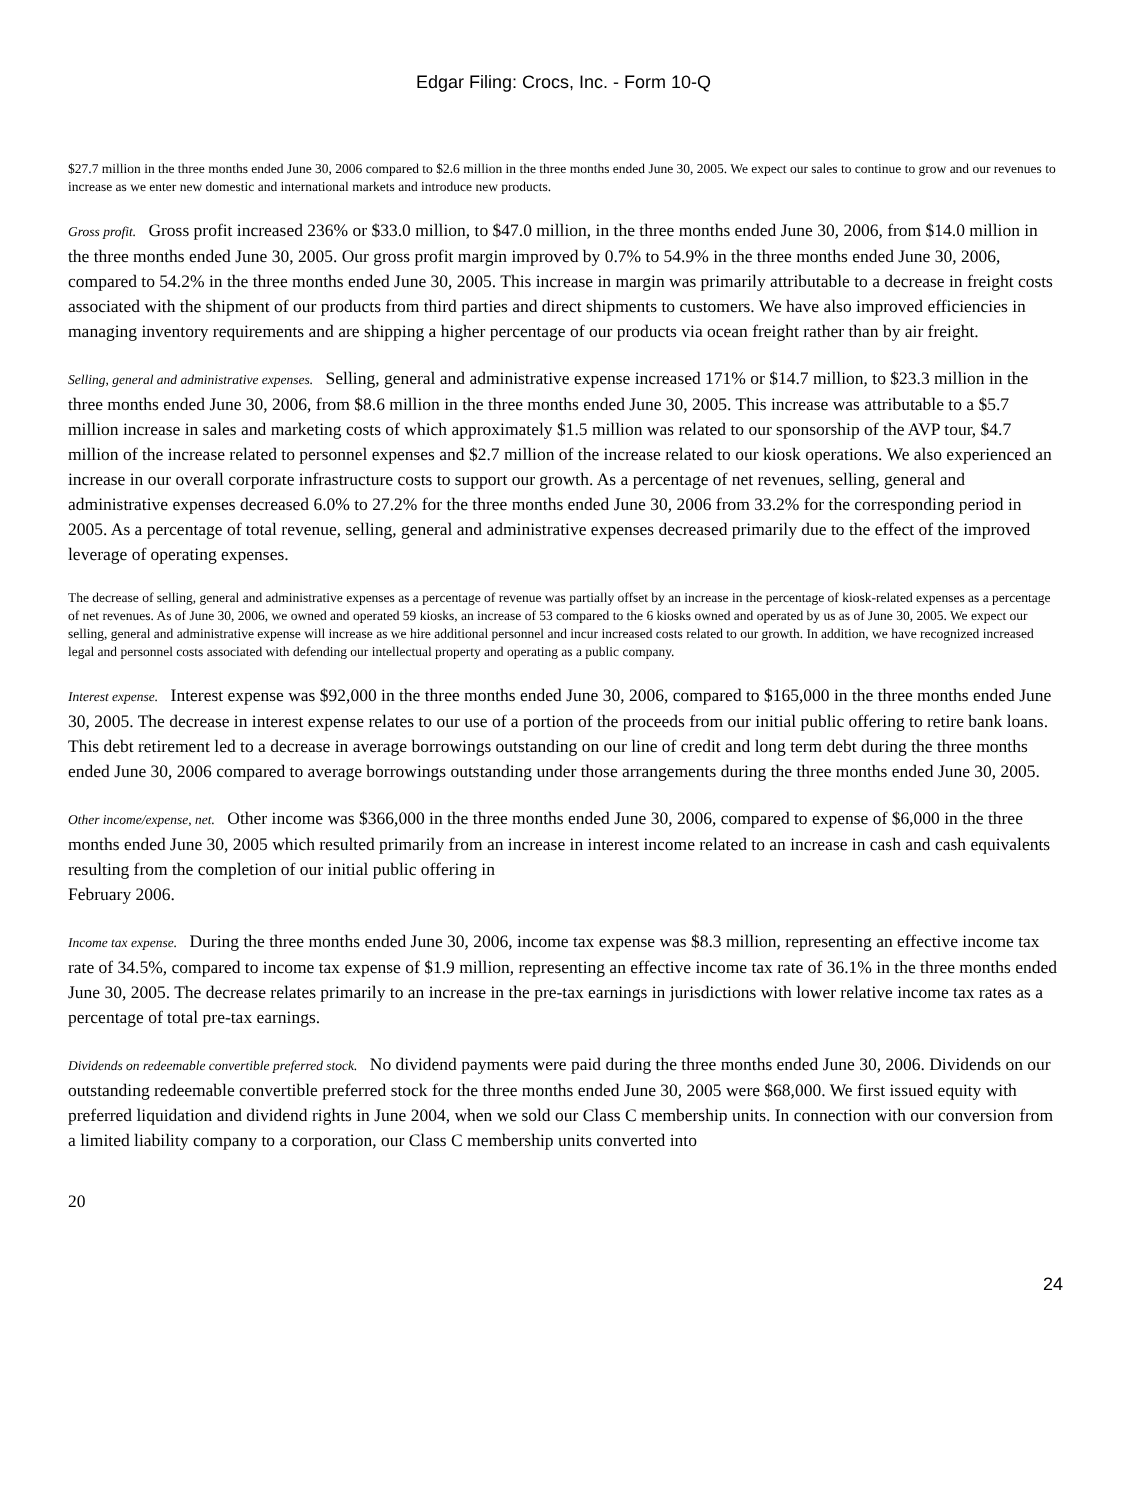Edgar Filing: Crocs, Inc. - Form 10-Q
$27.7 million in the three months ended June 30, 2006 compared to $2.6 million in the three months ended June 30, 2005. We expect our sales to continue to grow and our revenues to increase as we enter new domestic and international markets and introduce new products.
Gross profit. Gross profit increased 236% or $33.0 million, to $47.0 million, in the three months ended June 30, 2006, from $14.0 million in the three months ended June 30, 2005. Our gross profit margin improved by 0.7% to 54.9% in the three months ended June 30, 2006, compared to 54.2% in the three months ended June 30, 2005. This increase in margin was primarily attributable to a decrease in freight costs associated with the shipment of our products from third parties and direct shipments to customers. We have also improved efficiencies in managing inventory requirements and are shipping a higher percentage of our products via ocean freight rather than by air freight.
Selling, general and administrative expenses. Selling, general and administrative expense increased 171% or $14.7 million, to $23.3 million in the three months ended June 30, 2006, from $8.6 million in the three months ended June 30, 2005. This increase was attributable to a $5.7 million increase in sales and marketing costs of which approximately $1.5 million was related to our sponsorship of the AVP tour, $4.7 million of the increase related to personnel expenses and $2.7 million of the increase related to our kiosk operations. We also experienced an increase in our overall corporate infrastructure costs to support our growth. As a percentage of net revenues, selling, general and administrative expenses decreased 6.0% to 27.2% for the three months ended June 30, 2006 from 33.2% for the corresponding period in 2005. As a percentage of total revenue, selling, general and administrative expenses decreased primarily due to the effect of the improved leverage of operating expenses.
The decrease of selling, general and administrative expenses as a percentage of revenue was partially offset by an increase in the percentage of kiosk-related expenses as a percentage of net revenues. As of June 30, 2006, we owned and operated 59 kiosks, an increase of 53 compared to the 6 kiosks owned and operated by us as of June 30, 2005. We expect our selling, general and administrative expense will increase as we hire additional personnel and incur increased costs related to our growth. In addition, we have recognized increased legal and personnel costs associated with defending our intellectual property and operating as a public company.
Interest expense. Interest expense was $92,000 in the three months ended June 30, 2006, compared to $165,000 in the three months ended June 30, 2005. The decrease in interest expense relates to our use of a portion of the proceeds from our initial public offering to retire bank loans. This debt retirement led to a decrease in average borrowings outstanding on our line of credit and long term debt during the three months ended June 30, 2006 compared to average borrowings outstanding under those arrangements during the three months ended June 30, 2005.
Other income/expense, net. Other income was $366,000 in the three months ended June 30, 2006, compared to expense of $6,000 in the three months ended June 30, 2005 which resulted primarily from an increase in interest income related to an increase in cash and cash equivalents resulting from the completion of our initial public offering in
February 2006.
Income tax expense. During the three months ended June 30, 2006, income tax expense was $8.3 million, representing an effective income tax rate of 34.5%, compared to income tax expense of $1.9 million, representing an effective income tax rate of 36.1% in the three months ended June 30, 2005. The decrease relates primarily to an increase in the pre-tax earnings in jurisdictions with lower relative income tax rates as a percentage of total pre-tax earnings.
Dividends on redeemable convertible preferred stock. No dividend payments were paid during the three months ended June 30, 2006. Dividends on our outstanding redeemable convertible preferred stock for the three months ended June 30, 2005 were $68,000. We first issued equity with preferred liquidation and dividend rights in June 2004, when we sold our Class C membership units. In connection with our conversion from a limited liability company to a corporation, our Class C membership units converted into
20
24